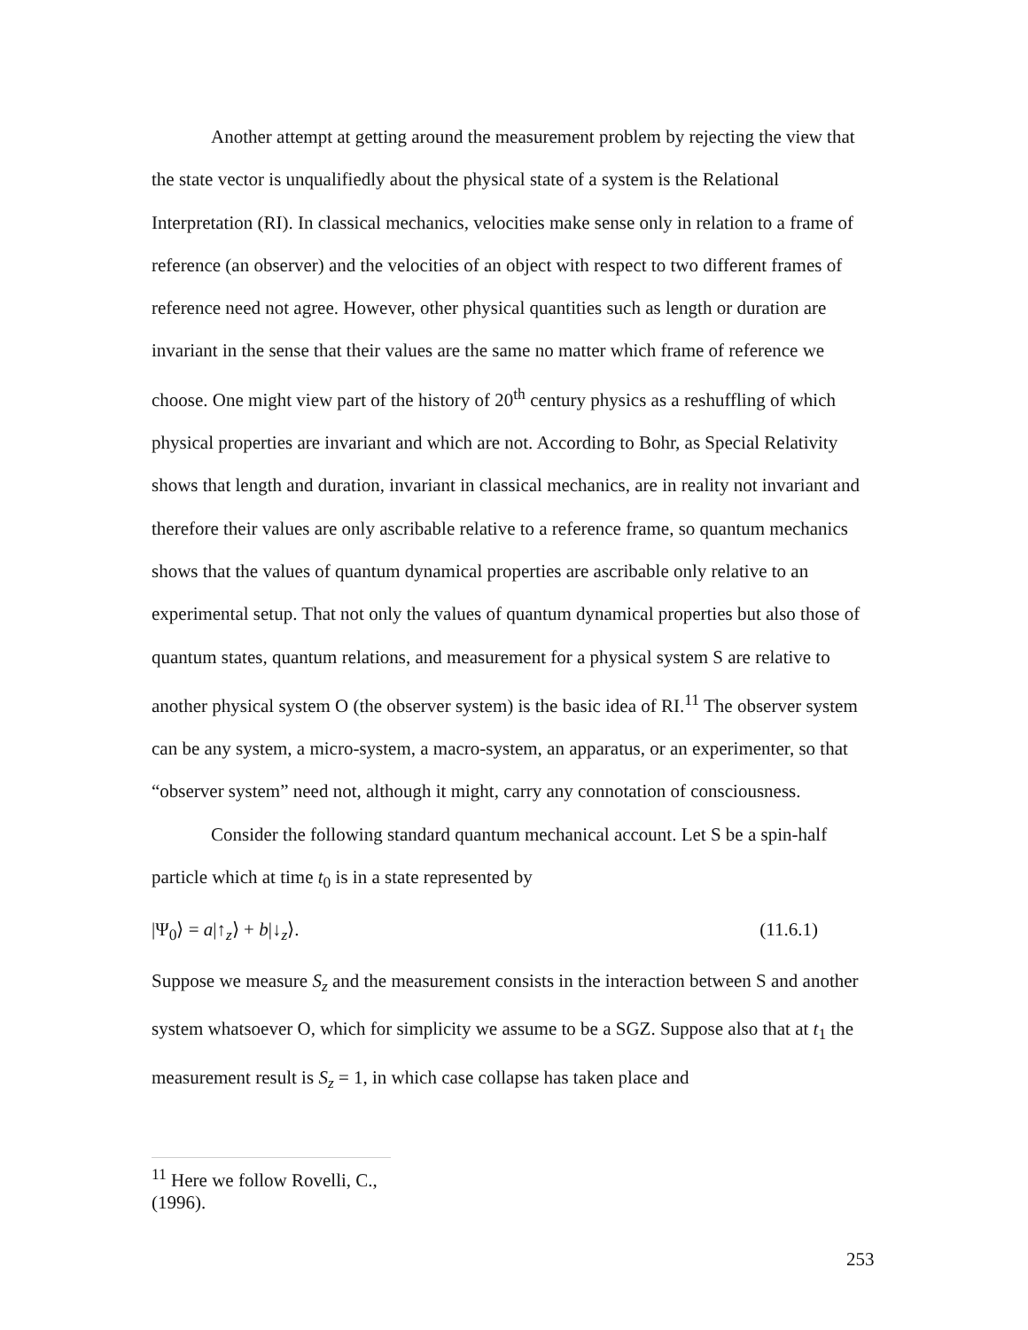Another attempt at getting around the measurement problem by rejecting the view that the state vector is unqualifiedly about the physical state of a system is the Relational Interpretation (RI). In classical mechanics, velocities make sense only in relation to a frame of reference (an observer) and the velocities of an object with respect to two different frames of reference need not agree. However, other physical quantities such as length or duration are invariant in the sense that their values are the same no matter which frame of reference we choose. One might view part of the history of 20<sup>th</sup> century physics as a reshuffling of which physical properties are invariant and which are not. According to Bohr, as Special Relativity shows that length and duration, invariant in classical mechanics, are in reality not invariant and therefore their values are only ascribable relative to a reference frame, so quantum mechanics shows that the values of quantum dynamical properties are ascribable only relative to an experimental setup. That not only the values of quantum dynamical properties but also those of quantum states, quantum relations, and measurement for a physical system S are relative to another physical system O (the observer system) is the basic idea of RI.<sup>11</sup> The observer system can be any system, a micro-system, a macro-system, an apparatus, or an experimenter, so that “observer system” need not, although it might, carry any connotation of consciousness.
Consider the following standard quantum mechanical account. Let S be a spin-half particle which at time t<sub>0</sub> is in a state represented by
|Ψ<sub>0</sub>⟩ = a|↑<sub>z</sub>⟩ + b|↓<sub>z</sub>⟩. (11.6.1)
Suppose we measure S<sub>z</sub> and the measurement consists in the interaction between S and another system whatsoever O, which for simplicity we assume to be a SGZ. Suppose also that at t<sub>1</sub> the measurement result is S<sub>z</sub> = 1, in which case collapse has taken place and
<sup>11</sup> Here we follow Rovelli, C., (1996).
253